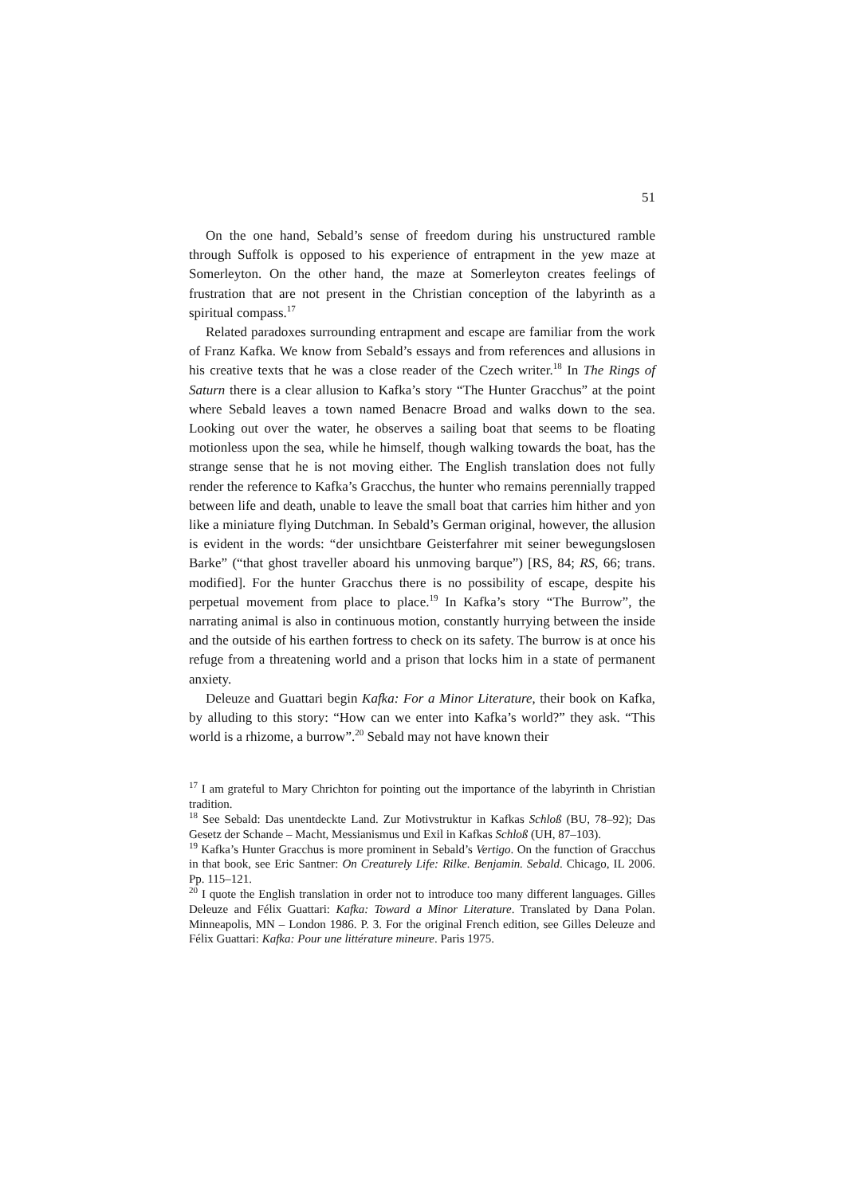51
On the one hand, Sebald’s sense of freedom during his unstructured ramble through Suffolk is opposed to his experience of entrapment in the yew maze at Somerleyton. On the other hand, the maze at Somerleyton creates feelings of frustration that are not present in the Christian conception of the labyrinth as a spiritual compass.<sup>17</sup>
Related paradoxes surrounding entrapment and escape are familiar from the work of Franz Kafka. We know from Sebald’s essays and from references and allusions in his creative texts that he was a close reader of the Czech writer.<sup>18</sup> In The Rings of Saturn there is a clear allusion to Kafka’s story “The Hunter Gracchus” at the point where Sebald leaves a town named Benacre Broad and walks down to the sea. Looking out over the water, he observes a sailing boat that seems to be floating motionless upon the sea, while he himself, though walking towards the boat, has the strange sense that he is not moving either. The English translation does not fully render the reference to Kafka’s Gracchus, the hunter who remains perennially trapped between life and death, unable to leave the small boat that carries him hither and yon like a miniature flying Dutchman. In Sebald’s German original, however, the allusion is evident in the words: “der unsichtbare Geisterfahrer mit seiner bewegungslosen Barke” (“that ghost traveller aboard his unmoving barque”) [RS, 84; RS, 66; trans. modified]. For the hunter Gracchus there is no possibility of escape, despite his perpetual movement from place to place.<sup>19</sup> In Kafka’s story “The Burrow”, the narrating animal is also in continuous motion, constantly hurrying between the inside and the outside of his earthen fortress to check on its safety. The burrow is at once his refuge from a threatening world and a prison that locks him in a state of permanent anxiety.
Deleuze and Guattari begin Kafka: For a Minor Literature, their book on Kafka, by alluding to this story: “How can we enter into Kafka’s world?” they ask. “This world is a rhizome, a burrow”.<sup>20</sup> Sebald may not have known their
<sup>17</sup> I am grateful to Mary Chrichton for pointing out the importance of the labyrinth in Christian tradition.
<sup>18</sup> See Sebald: Das unentdeckte Land. Zur Motivstruktur in Kafkas Schloß (BU, 78–92); Das Gesetz der Schande – Macht, Messianismus und Exil in Kafkas Schloß (UH, 87–103).
<sup>19</sup> Kafka’s Hunter Gracchus is more prominent in Sebald’s Vertigo. On the function of Gracchus in that book, see Eric Santner: On Creaturely Life: Rilke. Benjamin. Sebald. Chicago, IL 2006. Pp. 115–121.
<sup>20</sup> I quote the English translation in order not to introduce too many different languages. Gilles Deleuze and Félix Guattari: Kafka: Toward a Minor Literature. Translated by Dana Polan. Minneapolis, MN – London 1986. P. 3. For the original French edition, see Gilles Deleuze and Félix Guattari: Kafka: Pour une littérature mineure. Paris 1975.